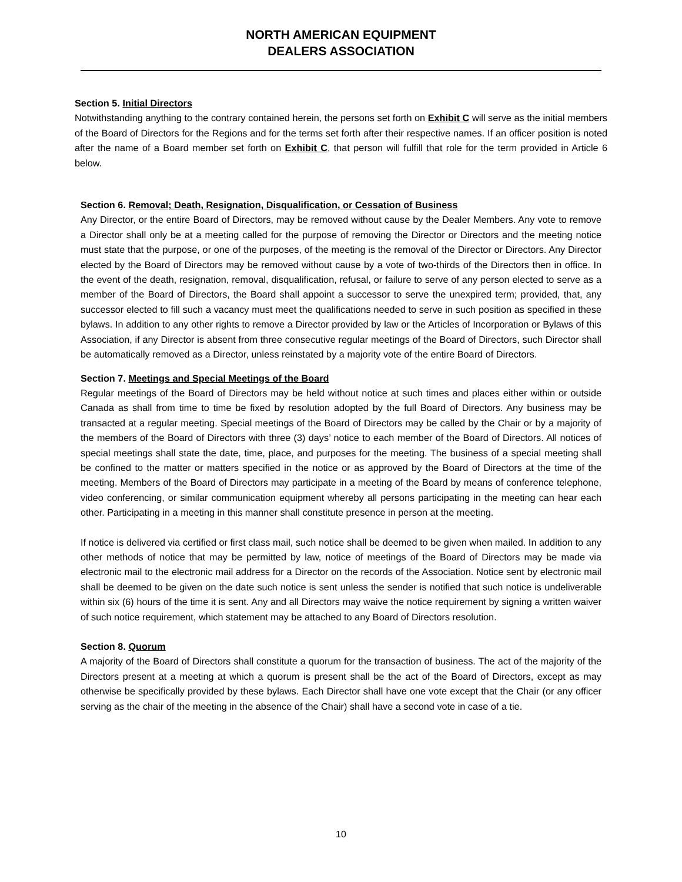NORTH AMERICAN EQUIPMENT
DEALERS ASSOCIATION
Section 5. Initial Directors
Notwithstanding anything to the contrary contained herein, the persons set forth on Exhibit C will serve as the initial members of the Board of Directors for the Regions and for the terms set forth after their respective names. If an officer position is noted after the name of a Board member set forth on Exhibit C, that person will fulfill that role for the term provided in Article 6 below.
Section 6. Removal; Death, Resignation, Disqualification, or Cessation of Business
Any Director, or the entire Board of Directors, may be removed without cause by the Dealer Members. Any vote to remove a Director shall only be at a meeting called for the purpose of removing the Director or Directors and the meeting notice must state that the purpose, or one of the purposes, of the meeting is the removal of the Director or Directors. Any Director elected by the Board of Directors may be removed without cause by a vote of two-thirds of the Directors then in office. In the event of the death, resignation, removal, disqualification, refusal, or failure to serve of any person elected to serve as a member of the Board of Directors, the Board shall appoint a successor to serve the unexpired term; provided, that, any successor elected to fill such a vacancy must meet the qualifications needed to serve in such position as specified in these bylaws. In addition to any other rights to remove a Director provided by law or the Articles of Incorporation or Bylaws of this Association, if any Director is absent from three consecutive regular meetings of the Board of Directors, such Director shall be automatically removed as a Director, unless reinstated by a majority vote of the entire Board of Directors.
Section 7. Meetings and Special Meetings of the Board
Regular meetings of the Board of Directors may be held without notice at such times and places either within or outside Canada as shall from time to time be fixed by resolution adopted by the full Board of Directors. Any business may be transacted at a regular meeting. Special meetings of the Board of Directors may be called by the Chair or by a majority of the members of the Board of Directors with three (3) days’ notice to each member of the Board of Directors. All notices of special meetings shall state the date, time, place, and purposes for the meeting. The business of a special meeting shall be confined to the matter or matters specified in the notice or as approved by the Board of Directors at the time of the meeting. Members of the Board of Directors may participate in a meeting of the Board by means of conference telephone, video conferencing, or similar communication equipment whereby all persons participating in the meeting can hear each other. Participating in a meeting in this manner shall constitute presence in person at the meeting.
If notice is delivered via certified or first class mail, such notice shall be deemed to be given when mailed. In addition to any other methods of notice that may be permitted by law, notice of meetings of the Board of Directors may be made via electronic mail to the electronic mail address for a Director on the records of the Association. Notice sent by electronic mail shall be deemed to be given on the date such notice is sent unless the sender is notified that such notice is undeliverable within six (6) hours of the time it is sent. Any and all Directors may waive the notice requirement by signing a written waiver of such notice requirement, which statement may be attached to any Board of Directors resolution.
Section 8. Quorum
A majority of the Board of Directors shall constitute a quorum for the transaction of business. The act of the majority of the Directors present at a meeting at which a quorum is present shall be the act of the Board of Directors, except as may otherwise be specifically provided by these bylaws. Each Director shall have one vote except that the Chair (or any officer serving as the chair of the meeting in the absence of the Chair) shall have a second vote in case of a tie.
10